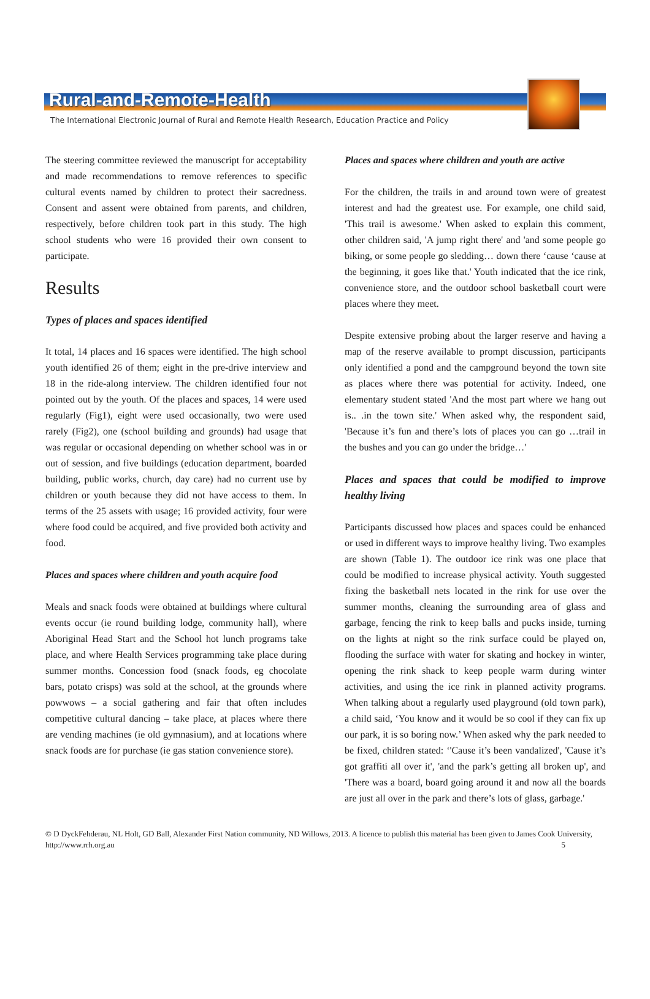Rural-and-Remote-Health
The International Electronic Journal of Rural and Remote Health Research, Education Practice and Policy
The steering committee reviewed the manuscript for acceptability and made recommendations to remove references to specific cultural events named by children to protect their sacredness. Consent and assent were obtained from parents, and children, respectively, before children took part in this study. The high school students who were 16 provided their own consent to participate.
Results
Types of places and spaces identified
It total, 14 places and 16 spaces were identified. The high school youth identified 26 of them; eight in the pre-drive interview and 18 in the ride-along interview. The children identified four not pointed out by the youth. Of the places and spaces, 14 were used regularly (Fig1), eight were used occasionally, two were used rarely (Fig2), one (school building and grounds) had usage that was regular or occasional depending on whether school was in or out of session, and five buildings (education department, boarded building, public works, church, day care) had no current use by children or youth because they did not have access to them. In terms of the 25 assets with usage; 16 provided activity, four were where food could be acquired, and five provided both activity and food.
Places and spaces where children and youth acquire food
Meals and snack foods were obtained at buildings where cultural events occur (ie round building lodge, community hall), where Aboriginal Head Start and the School hot lunch programs take place, and where Health Services programming take place during summer months. Concession food (snack foods, eg chocolate bars, potato crisps) was sold at the school, at the grounds where powwows – a social gathering and fair that often includes competitive cultural dancing – take place, at places where there are vending machines (ie old gymnasium), and at locations where snack foods are for purchase (ie gas station convenience store).
Places and spaces where children and youth are active
For the children, the trails in and around town were of greatest interest and had the greatest use. For example, one child said, 'This trail is awesome.' When asked to explain this comment, other children said, 'A jump right there' and 'and some people go biking, or some people go sledding… down there ‘cause ‘cause at the beginning, it goes like that.' Youth indicated that the ice rink, convenience store, and the outdoor school basketball court were places where they meet.
Despite extensive probing about the larger reserve and having a map of the reserve available to prompt discussion, participants only identified a pond and the campground beyond the town site as places where there was potential for activity. Indeed, one elementary student stated 'And the most part where we hang out is.. .in the town site.' When asked why, the respondent said, 'Because it’s fun and there’s lots of places you can go …trail in the bushes and you can go under the bridge…'
Places and spaces that could be modified to improve healthy living
Participants discussed how places and spaces could be enhanced or used in different ways to improve healthy living. Two examples are shown (Table 1). The outdoor ice rink was one place that could be modified to increase physical activity. Youth suggested fixing the basketball nets located in the rink for use over the summer months, cleaning the surrounding area of glass and garbage, fencing the rink to keep balls and pucks inside, turning on the lights at night so the rink surface could be played on, flooding the surface with water for skating and hockey in winter, opening the rink shack to keep people warm during winter activities, and using the ice rink in planned activity programs. When talking about a regularly used playground (old town park), a child said, ‘You know and it would be so cool if they can fix up our park, it is so boring now.’ When asked why the park needed to be fixed, children stated: ‘'Cause it’s been vandalized', 'Cause it’s got graffiti all over it', 'and the park’s getting all broken up', and 'There was a board, board going around it and now all the boards are just all over in the park and there’s lots of glass, garbage.'
© D DyckFehderau, NL Holt, GD Ball, Alexander First Nation community, ND Willows, 2013. A licence to publish this material has been given to James Cook University, http://www.rrh.org.au
5